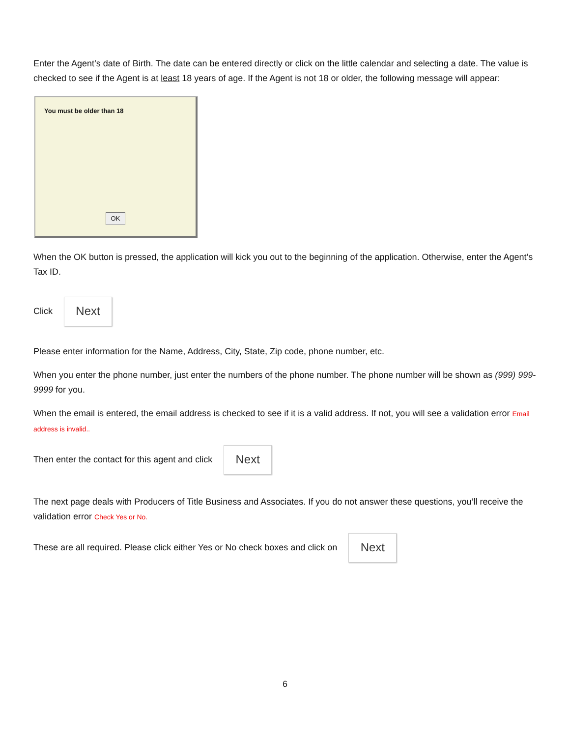Enter the Agent’s date of Birth. The date can be entered directly or click on the little calendar and selecting a date. The value is checked to see if the Agent is at least 18 years of age. If the Agent is not 18 or older, the following message will appear:
You must be older than 18
OK
When the OK button is pressed, the application will kick you out to the beginning of the application. Otherwise, enter the Agent’s Tax ID.
Click Next
Please enter information for the Name, Address, City, State, Zip code, phone number, etc.
When you enter the phone number, just enter the numbers of the phone number. The phone number will be shown as (999) 999-9999 for you.
When the email is entered, the email address is checked to see if it is a valid address. If not, you will see a validation error Email address is invalid..
Then enter the contact for this agent and click Next
The next page deals with Producers of Title Business and Associates. If you do not answer these questions, you’ll receive the validation error Check Yes or No.
These are all required. Please click either Yes or No check boxes and click on Next
6